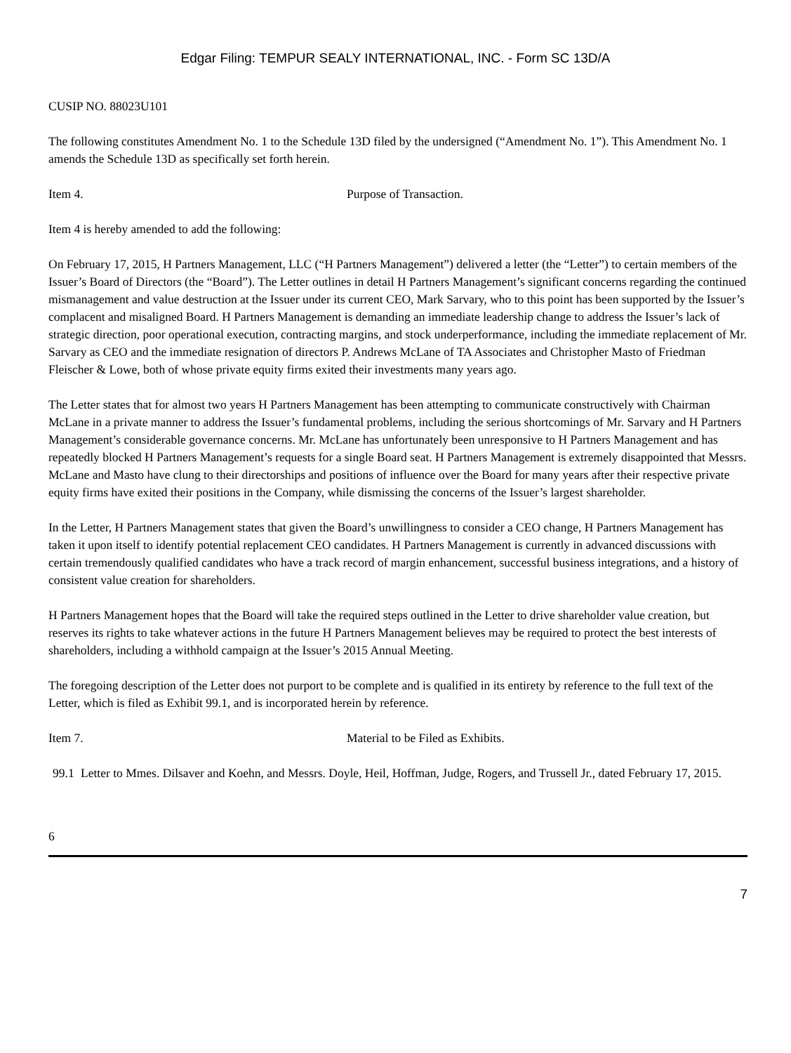Edgar Filing: TEMPUR SEALY INTERNATIONAL, INC. - Form SC 13D/A
CUSIP NO. 88023U101
The following constitutes Amendment No. 1 to the Schedule 13D filed by the undersigned (“Amendment No. 1”). This Amendment No. 1 amends the Schedule 13D as specifically set forth herein.
Item 4. Purpose of Transaction.
Item 4 is hereby amended to add the following:
On February 17, 2015, H Partners Management, LLC (“H Partners Management”) delivered a letter (the “Letter”) to certain members of the Issuer’s Board of Directors (the “Board”). The Letter outlines in detail H Partners Management’s significant concerns regarding the continued mismanagement and value destruction at the Issuer under its current CEO, Mark Sarvary, who to this point has been supported by the Issuer’s complacent and misaligned Board. H Partners Management is demanding an immediate leadership change to address the Issuer’s lack of strategic direction, poor operational execution, contracting margins, and stock underperformance, including the immediate replacement of Mr. Sarvary as CEO and the immediate resignation of directors P. Andrews McLane of TA Associates and Christopher Masto of Friedman Fleischer & Lowe, both of whose private equity firms exited their investments many years ago.
The Letter states that for almost two years H Partners Management has been attempting to communicate constructively with Chairman McLane in a private manner to address the Issuer’s fundamental problems, including the serious shortcomings of Mr. Sarvary and H Partners Management’s considerable governance concerns. Mr. McLane has unfortunately been unresponsive to H Partners Management and has repeatedly blocked H Partners Management’s requests for a single Board seat. H Partners Management is extremely disappointed that Messrs. McLane and Masto have clung to their directorships and positions of influence over the Board for many years after their respective private equity firms have exited their positions in the Company, while dismissing the concerns of the Issuer’s largest shareholder.
In the Letter, H Partners Management states that given the Board’s unwillingness to consider a CEO change, H Partners Management has taken it upon itself to identify potential replacement CEO candidates. H Partners Management is currently in advanced discussions with certain tremendously qualified candidates who have a track record of margin enhancement, successful business integrations, and a history of consistent value creation for shareholders.
H Partners Management hopes that the Board will take the required steps outlined in the Letter to drive shareholder value creation, but reserves its rights to take whatever actions in the future H Partners Management believes may be required to protect the best interests of shareholders, including a withhold campaign at the Issuer’s 2015 Annual Meeting.
The foregoing description of the Letter does not purport to be complete and is qualified in its entirety by reference to the full text of the Letter, which is filed as Exhibit 99.1, and is incorporated herein by reference.
Item 7. Material to be Filed as Exhibits.
99.1 Letter to Mmes. Dilsaver and Koehn, and Messrs. Doyle, Heil, Hoffman, Judge, Rogers, and Trussell Jr., dated February 17, 2015.
6
7